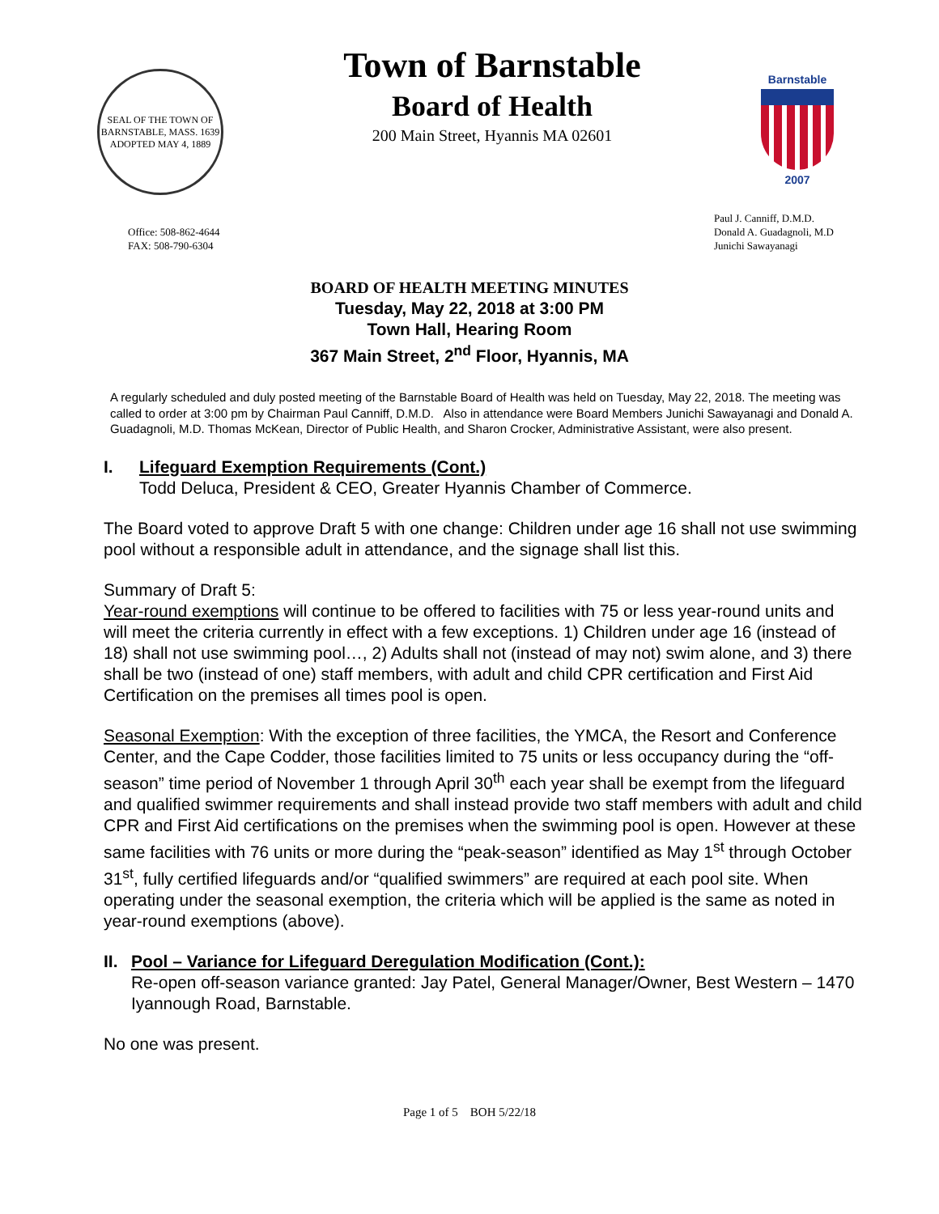SEAL OF THE TOWN OF BARNSTABLE, MASS. 1639 ADOPTED MAY 4, 1889
Town of Barnstable
Board of Health
200 Main Street, Hyannis MA 02601
Barnstable
2007
Office: 508-862-4644
FAX: 508-790-6304
Paul J. Canniff, D.M.D.
Donald A. Guadagnoli, M.D
Junichi Sawayanagi
BOARD OF HEALTH MEETING MINUTES
Tuesday, May 22, 2018 at 3:00 PM
Town Hall, Hearing Room
367 Main Street, 2<sup>nd</sup> Floor, Hyannis, MA
A regularly scheduled and duly posted meeting of the Barnstable Board of Health was held on Tuesday, May 22, 2018. The meeting was called to order at 3:00 pm by Chairman Paul Canniff, D.M.D. Also in attendance were Board Members Junichi Sawayanagi and Donald A. Guadagnoli, M.D. Thomas McKean, Director of Public Health, and Sharon Crocker, Administrative Assistant, were also present.
I. Lifeguard Exemption Requirements (Cont.)
Todd Deluca, President & CEO, Greater Hyannis Chamber of Commerce.
The Board voted to approve Draft 5 with one change: Children under age 16 shall not use swimming pool without a responsible adult in attendance, and the signage shall list this.
Summary of Draft 5:
Year-round exemptions will continue to be offered to facilities with 75 or less year-round units and will meet the criteria currently in effect with a few exceptions. 1) Children under age 16 (instead of 18) shall not use swimming pool…, 2) Adults shall not (instead of may not) swim alone, and 3) there shall be two (instead of one) staff members, with adult and child CPR certification and First Aid Certification on the premises all times pool is open.
Seasonal Exemption: With the exception of three facilities, the YMCA, the Resort and Conference Center, and the Cape Codder, those facilities limited to 75 units or less occupancy during the “off-season” time period of November 1 through April 30<sup>th</sup> each year shall be exempt from the lifeguard and qualified swimmer requirements and shall instead provide two staff members with adult and child CPR and First Aid certifications on the premises when the swimming pool is open. However at these same facilities with 76 units or more during the “peak-season” identified as May 1<sup>st</sup> through October 31<sup>st</sup>, fully certified lifeguards and/or “qualified swimmers” are required at each pool site. When operating under the seasonal exemption, the criteria which will be applied is the same as noted in year-round exemptions (above).
II. Pool – Variance for Lifeguard Deregulation Modification (Cont.):
Re-open off-season variance granted: Jay Patel, General Manager/Owner, Best Western – 1470 Iyannough Road, Barnstable.
No one was present.
Page 1 of 5 BOH 5/22/18